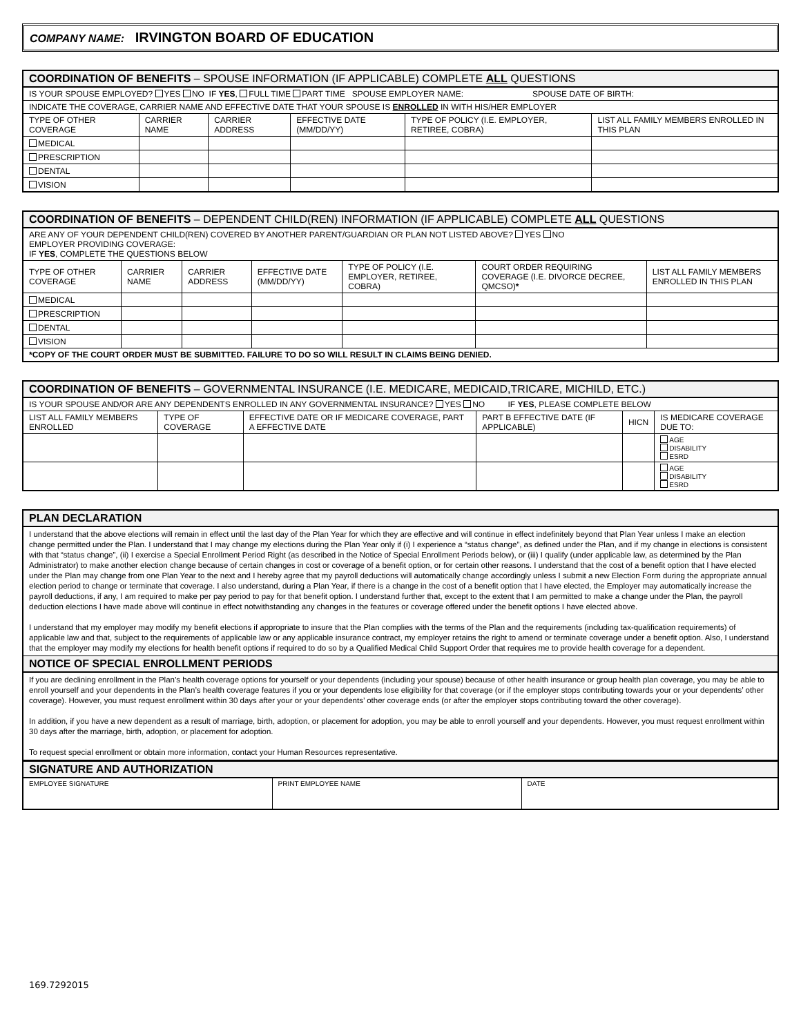COMPANY NAME: IRVINGTON BOARD OF EDUCATION
| COORDINATION OF BENEFITS – SPOUSE INFORMATION (IF APPLICABLE) COMPLETE ALL QUESTIONS | | | | | |
| --- | --- | --- | --- | --- | --- |
| IS YOUR SPOUSE EMPLOYED? YES NO IF YES , FULL TIME PART TIME SPOUSE EMPLOYER NAME: SPOUSE DATE OF BIRTH: | | | | | |
| INDICATE THE COVERAGE, CARRIER NAME AND EFFECTIVE DATE THAT YOUR SPOUSE IS ENROLLED IN WITH HIS/HER EMPLOYER | | | | | |
| TYPE OF OTHER COVERAGE | CARRIER NAME | CARRIER ADDRESS | EFFECTIVE DATE (MM/DD/YY) | TYPE OF POLICY (I.E. EMPLOYER, RETIREE, COBRA) | LIST ALL FAMILY MEMBERS ENROLLED IN THIS PLAN |
| MEDICAL | | | | | |
| PRESCRIPTION | | | | | |
| DENTAL | | | | | |
| VISION | | | | | |
| COORDINATION OF BENEFITS – DEPENDENT CHILD(REN) INFORMATION (IF APPLICABLE) COMPLETE ALL QUESTIONS | | | | | | |
| --- | --- | --- | --- | --- | --- | --- |
| ARE ANY OF YOUR DEPENDENT CHILD(REN) COVERED BY ANOTHER PARENT/GUARDIAN OR PLAN NOT LISTED ABOVE? YES NO EMPLOYER PROVIDING COVERAGE: IF YES , COMPLETE THE QUESTIONS BELOW | | | | | | |
| TYPE OF OTHER COVERAGE | CARRIER NAME | CARRIER ADDRESS | EFFECTIVE DATE (MM/DD/YY) | TYPE OF POLICY (I.E. EMPLOYER, RETIREE, COBRA) | COURT ORDER REQUIRING COVERAGE (I.E. DIVORCE DECREE, QMCSO) * | LIST ALL FAMILY MEMBERS ENROLLED IN THIS PLAN |
| MEDICAL | | | | | | |
| PRESCRIPTION | | | | | | |
| DENTAL | | | | | | |
| VISION | | | | | | |
| *COPY OF THE COURT ORDER MUST BE SUBMITTED. FAILURE TO DO SO WILL RESULT IN CLAIMS BEING DENIED. | | | | | | |
| COORDINATION OF BENEFITS – GOVERNMENTAL INSURANCE (I.E. MEDICARE, MEDICAID,TRICARE, MICHILD, ETC.) | | | | | |
| --- | --- | --- | --- | --- | --- |
| IS YOUR SPOUSE AND/OR ARE ANY DEPENDENTS ENROLLED IN ANY GOVERNMENTAL INSURANCE? YES NO IF YES , PLEASE COMPLETE BELOW | | | | | |
| LIST ALL FAMILY MEMBERS ENROLLED | TYPE OF COVERAGE | EFFECTIVE DATE OR IF MEDICARE COVERAGE, PART A EFFECTIVE DATE | PART B EFFECTIVE DATE (IF APPLICABLE) | HICN | IS MEDICARE COVERAGE DUE TO: |
| | | | | | AGE DISABILITY ESRD |
| | | | | | AGE DISABILITY ESRD |
| PLAN DECLARATION |
| --- |
| I understand that the above elections will remain in effect until the last day of the Plan Year for which they are effective and will continue in effect indefinitely beyond that Plan Year unless I make an election change permitted under the Plan. I understand that I may change my elections during the Plan Year only if (i) I experience a “status change”, as defined under the Plan, and if my change in elections is consistent with that “status change”, (ii) I exercise a Special Enrollment Period Right (as described in the Notice of Special Enrollment Periods below), or (iii) I qualify (under applicable law, as determined by the Plan Administrator) to make another election change because of certain changes in cost or coverage of a benefit option, or for certain other reasons. I understand that the cost of a benefit option that I have elected under the Plan may change from one Plan Year to the next and I hereby agree that my payroll deductions will automatically change accordingly unless I submit a new Election Form during the appropriate annual election period to change or terminate that coverage. I also understand, during a Plan Year, if there is a change in the cost of a benefit option that I have elected, the Employer may automatically increase the payroll deductions, if any, I am required to make per pay period to pay for that benefit option. I understand further that, except to the extent that I am permitted to make a change under the Plan, the payroll deduction elections I have made above will continue in effect notwithstanding any changes in the features or coverage offered under the benefit options I have elected above. I understand that my employer may modify my benefit elections if appropriate to insure that the Plan complies with the terms of the Plan and the requirements (including tax-qualification requirements) of applicable law and that, subject to the requirements of applicable law or any applicable insurance contract, my employer retains the right to amend or terminate coverage under a benefit option. Also, I understand that the employer may modify my elections for health benefit options if required to do so by a Qualified Medical Child Support Order that requires me to provide health coverage for a dependent. |
| NOTICE OF SPECIAL ENROLLMENT PERIODS |
| If you are declining enrollment in the Plan’s health coverage options for yourself or your dependents (including your spouse) because of other health insurance or group health plan coverage, you may be able to enroll yourself and your dependents in the Plan’s health coverage features if you or your dependents lose eligibility for that coverage (or if the employer stops contributing towards your or your dependents’ other coverage). However, you must request enrollment within 30 days after your or your dependents’ other coverage ends (or after the employer stops contributing toward the other coverage). In addition, if you have a new dependent as a result of marriage, birth, adoption, or placement for adoption, you may be able to enroll yourself and your dependents. However, you must request enrollment within 30 days after the marriage, birth, adoption, or placement for adoption. To request special enrollment or obtain more information, contact your Human Resources representative. |
| SIGNATURE AND AUTHORIZATION | | |
| --- | --- | --- |
| EMPLOYEE SIGNATURE | PRINT EMPLOYEE NAME | DATE |
169.7292015